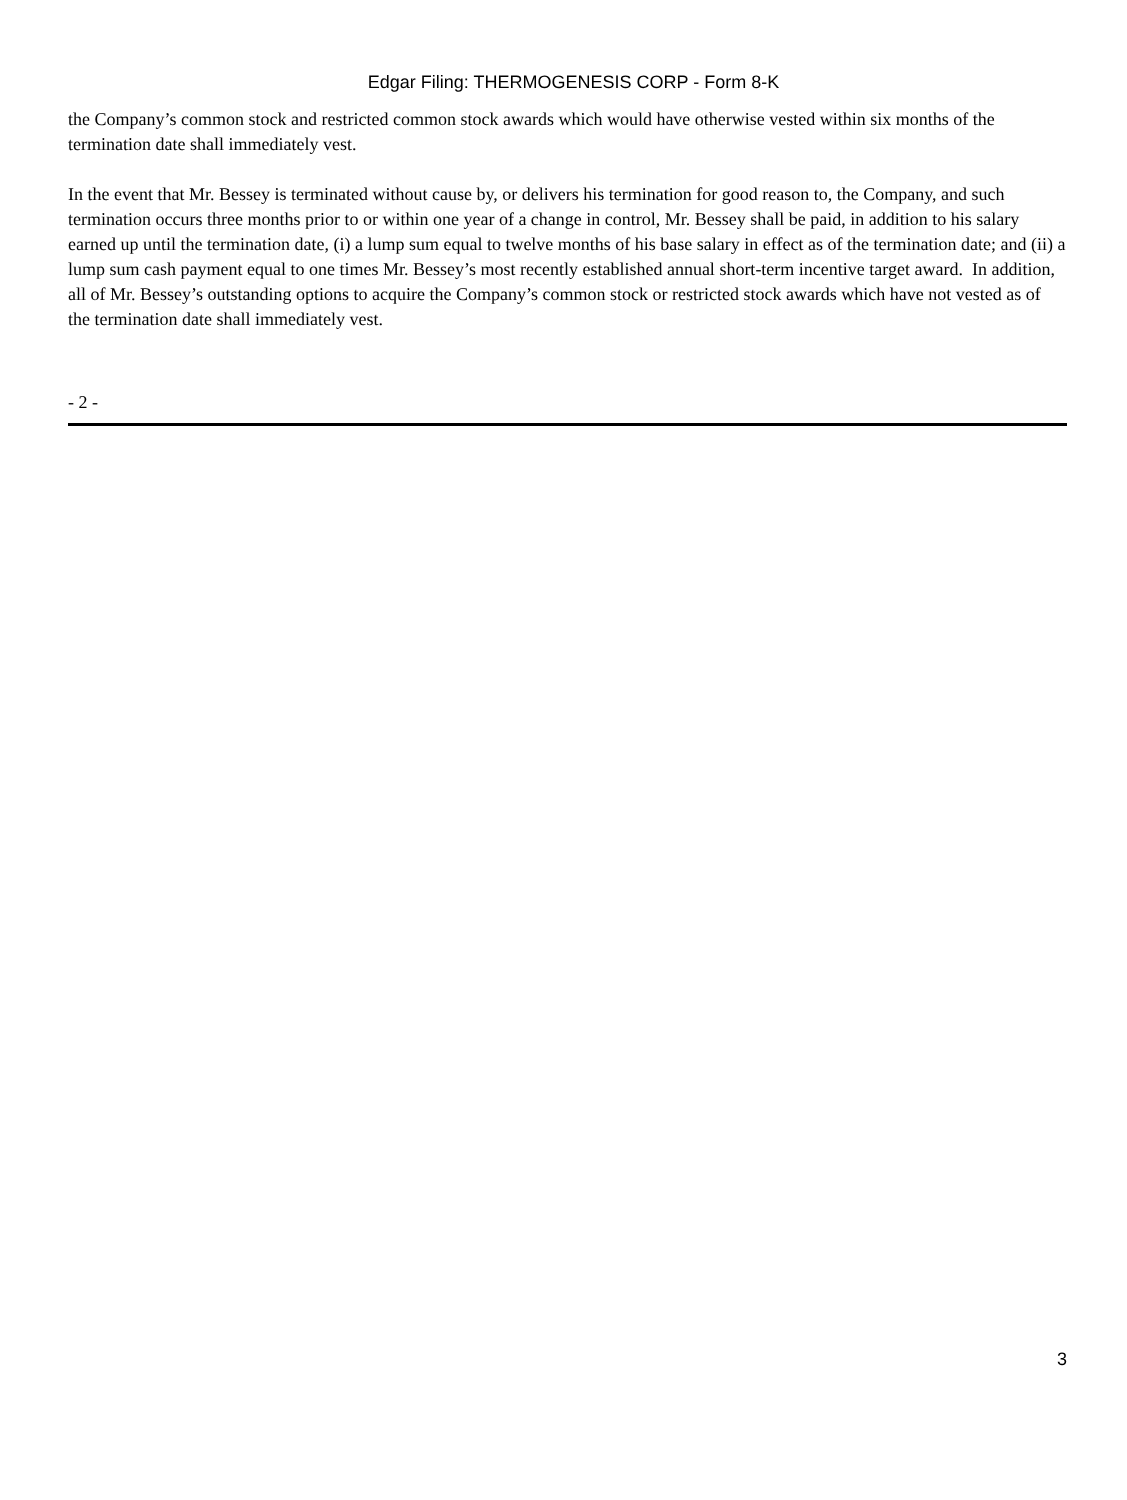Edgar Filing: THERMOGENESIS CORP - Form 8-K
the Company’s common stock and restricted common stock awards which would have otherwise vested within six months of the termination date shall immediately vest.
In the event that Mr. Bessey is terminated without cause by, or delivers his termination for good reason to, the Company, and such termination occurs three months prior to or within one year of a change in control, Mr. Bessey shall be paid, in addition to his salary earned up until the termination date, (i) a lump sum equal to twelve months of his base salary in effect as of the termination date; and (ii) a lump sum cash payment equal to one times Mr. Bessey’s most recently established annual short-term incentive target award. In addition, all of Mr. Bessey’s outstanding options to acquire the Company’s common stock or restricted stock awards which have not vested as of the termination date shall immediately vest.
- 2 -
3